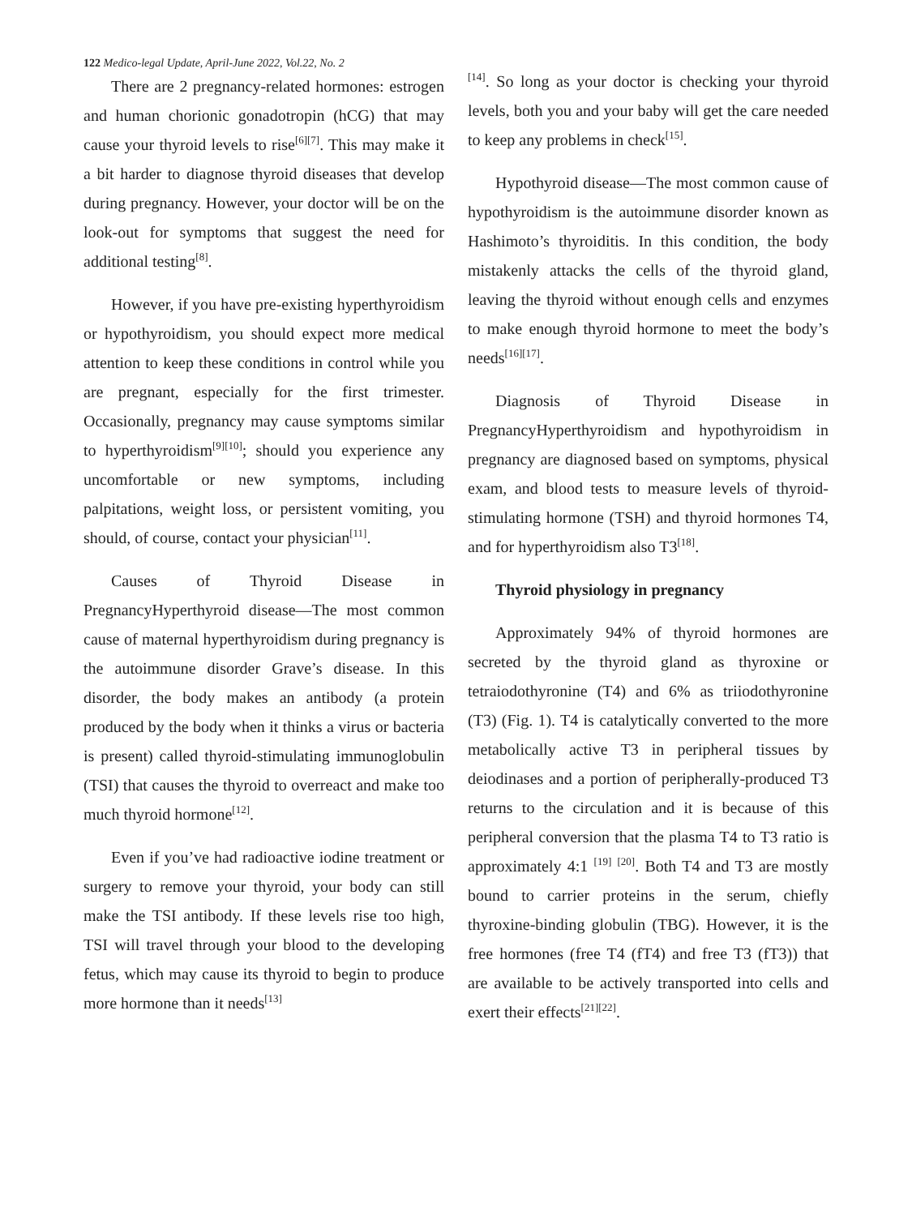122 Medico-legal Update, April-June 2022, Vol.22, No. 2
There are 2 pregnancy-related hormones: estrogen and human chorionic gonadotropin (hCG) that may cause your thyroid levels to rise<sup>[6][7]</sup>. This may make it a bit harder to diagnose thyroid diseases that develop during pregnancy. However, your doctor will be on the look-out for symptoms that suggest the need for additional testing<sup>[8]</sup>.
However, if you have pre-existing hyperthyroidism or hypothyroidism, you should expect more medical attention to keep these conditions in control while you are pregnant, especially for the first trimester. Occasionally, pregnancy may cause symptoms similar to hyperthyroidism<sup>[9][10]</sup>; should you experience any uncomfortable or new symptoms, including palpitations, weight loss, or persistent vomiting, you should, of course, contact your physician<sup>[11]</sup>.
Causes of Thyroid Disease in PregnancyHyperthyroid disease—The most common cause of maternal hyperthyroidism during pregnancy is the autoimmune disorder Grave’s disease. In this disorder, the body makes an antibody (a protein produced by the body when it thinks a virus or bacteria is present) called thyroid-stimulating immunoglobulin (TSI) that causes the thyroid to overreact and make too much thyroid hormone<sup>[12]</sup>.
Even if you’ve had radioactive iodine treatment or surgery to remove your thyroid, your body can still make the TSI antibody. If these levels rise too high, TSI will travel through your blood to the developing fetus, which may cause its thyroid to begin to produce more hormone than it needs<sup>[13]</sup>
<sup>[14]</sup>. So long as your doctor is checking your thyroid levels, both you and your baby will get the care needed to keep any problems in check<sup>[15]</sup>.
Hypothyroid disease—The most common cause of hypothyroidism is the autoimmune disorder known as Hashimoto’s thyroiditis. In this condition, the body mistakenly attacks the cells of the thyroid gland, leaving the thyroid without enough cells and enzymes to make enough thyroid hormone to meet the body’s needs<sup>[16][17]</sup>.
Diagnosis of Thyroid Disease in PregnancyHyperthyroidism and hypothyroidism in pregnancy are diagnosed based on symptoms, physical exam, and blood tests to measure levels of thyroid-stimulating hormone (TSH) and thyroid hormones T4, and for hyperthyroidism also T3<sup>[18]</sup>.
Thyroid physiology in pregnancy
Approximately 94% of thyroid hormones are secreted by the thyroid gland as thyroxine or tetraiodothyronine (T4) and 6% as triiodothyronine (T3) (Fig. 1). T4 is catalytically converted to the more metabolically active T3 in peripheral tissues by deiodinases and a portion of peripherally-produced T3 returns to the circulation and it is because of this peripheral conversion that the plasma T4 to T3 ratio is approximately 4:1 <sup>[19]</sup> <sup>[20]</sup>. Both T4 and T3 are mostly bound to carrier proteins in the serum, chiefly thyroxine-binding globulin (TBG). However, it is the free hormones (free T4 (fT4) and free T3 (fT3)) that are available to be actively transported into cells and exert their effects<sup>[21][22]</sup>.